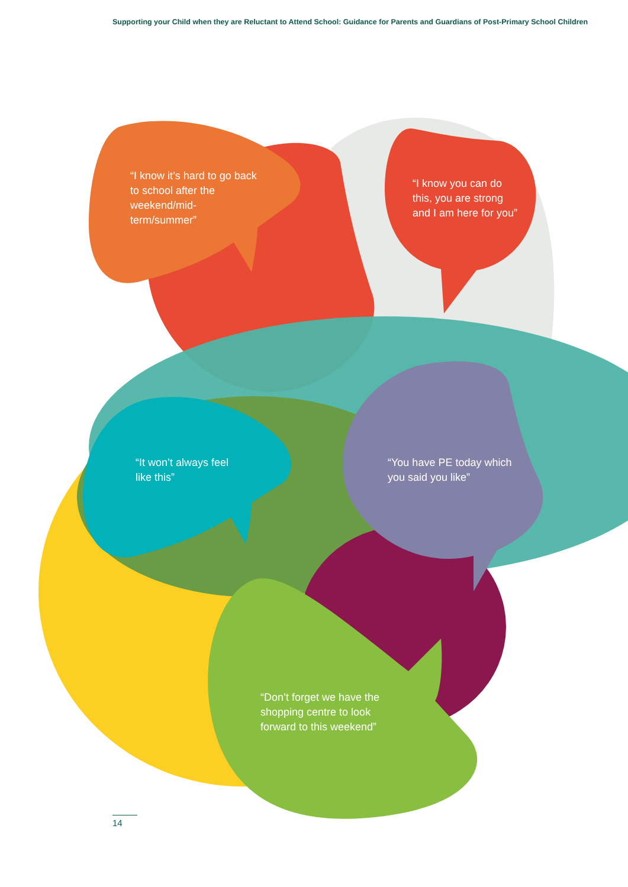Supporting your Child when they are Reluctant to Attend School: Guidance for Parents and Guardians of Post-Primary School Children
“I know it’s hard to go back to school after the weekend/mid-term/summer”
“I know you can do this, you are strong and I am here for you”
“It won’t always feel like this”
“You have PE today which you said you like”
“Don’t forget we have the shopping centre to look forward to this weekend”
14